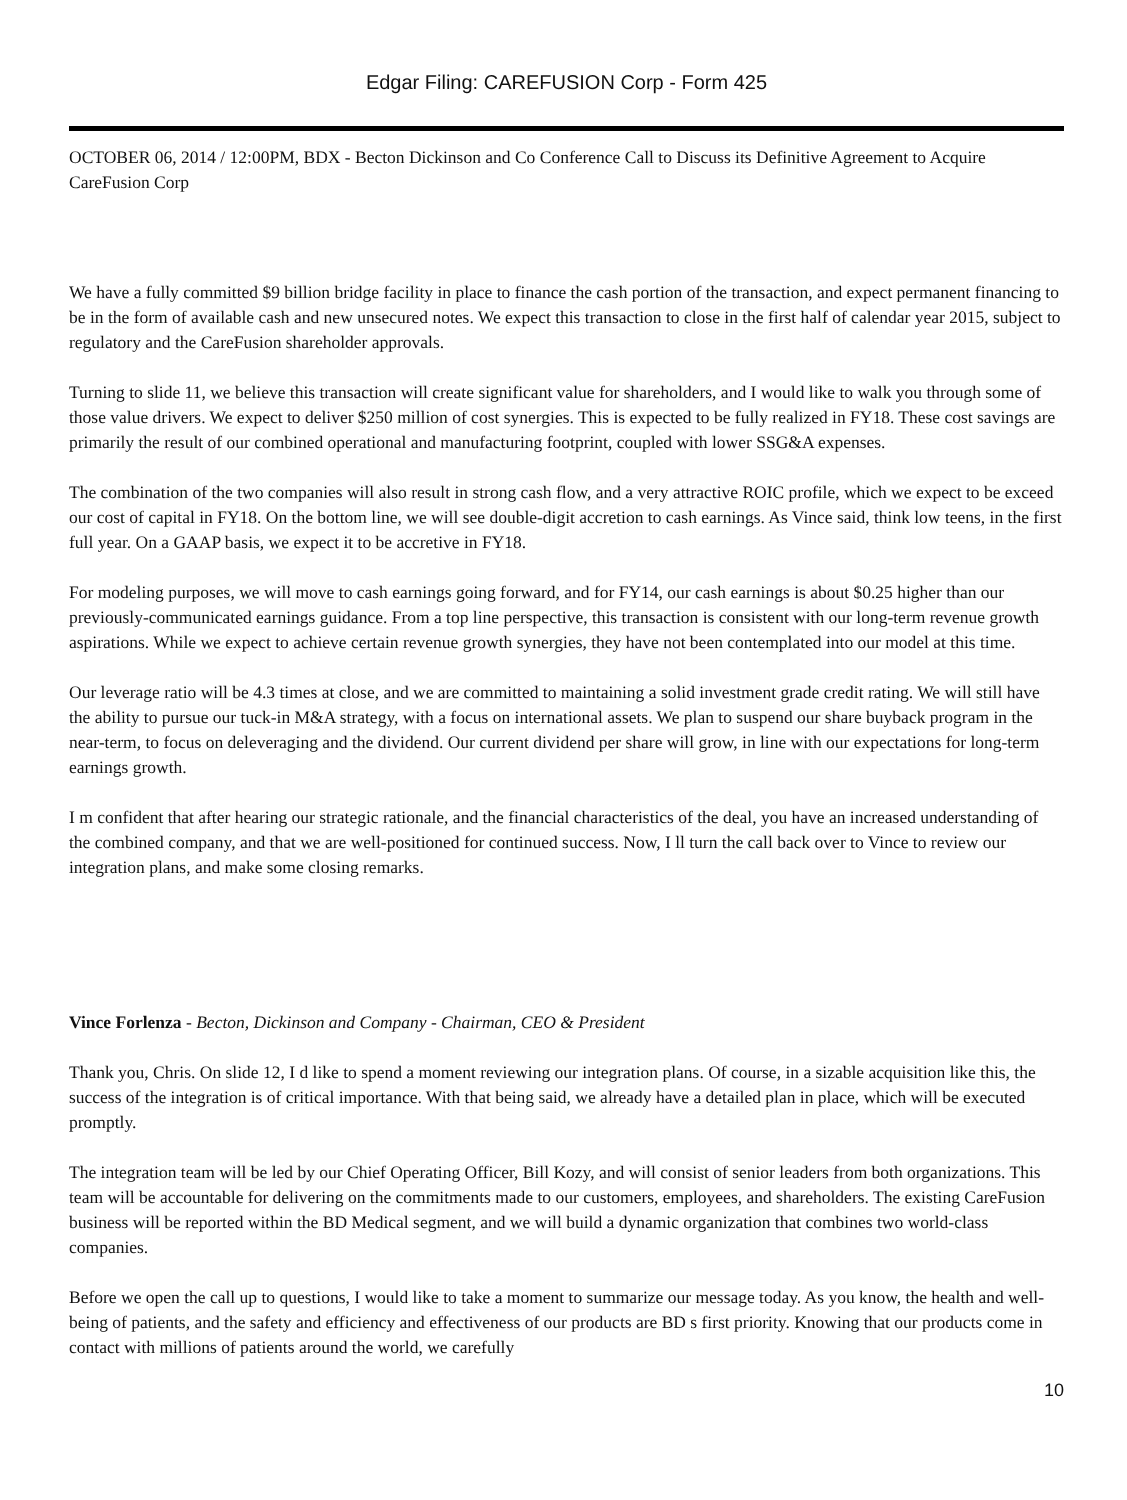Edgar Filing: CAREFUSION Corp - Form 425
OCTOBER 06, 2014 / 12:00PM, BDX - Becton Dickinson and Co Conference Call to Discuss its Definitive Agreement to Acquire CareFusion Corp
We have a fully committed $9 billion bridge facility in place to finance the cash portion of the transaction, and expect permanent financing to be in the form of available cash and new unsecured notes. We expect this transaction to close in the first half of calendar year 2015, subject to regulatory and the CareFusion shareholder approvals.
Turning to slide 11, we believe this transaction will create significant value for shareholders, and I would like to walk you through some of those value drivers. We expect to deliver $250 million of cost synergies. This is expected to be fully realized in FY18. These cost savings are primarily the result of our combined operational and manufacturing footprint, coupled with lower SSG&A expenses.
The combination of the two companies will also result in strong cash flow, and a very attractive ROIC profile, which we expect to be exceed our cost of capital in FY18. On the bottom line, we will see double-digit accretion to cash earnings. As Vince said, think low teens, in the first full year. On a GAAP basis, we expect it to be accretive in FY18.
For modeling purposes, we will move to cash earnings going forward, and for FY14, our cash earnings is about $0.25 higher than our previously-communicated earnings guidance. From a top line perspective, this transaction is consistent with our long-term revenue growth aspirations. While we expect to achieve certain revenue growth synergies, they have not been contemplated into our model at this time.
Our leverage ratio will be 4.3 times at close, and we are committed to maintaining a solid investment grade credit rating. We will still have the ability to pursue our tuck-in M&A strategy, with a focus on international assets. We plan to suspend our share buyback program in the near-term, to focus on deleveraging and the dividend. Our current dividend per share will grow, in line with our expectations for long-term earnings growth.
I m confident that after hearing our strategic rationale, and the financial characteristics of the deal, you have an increased understanding of the combined company, and that we are well-positioned for continued success. Now, I ll turn the call back over to Vince to review our integration plans, and make some closing remarks.
Vince Forlenza - Becton, Dickinson and Company - Chairman, CEO & President
Thank you, Chris. On slide 12, I d like to spend a moment reviewing our integration plans. Of course, in a sizable acquisition like this, the success of the integration is of critical importance. With that being said, we already have a detailed plan in place, which will be executed promptly.
The integration team will be led by our Chief Operating Officer, Bill Kozy, and will consist of senior leaders from both organizations. This team will be accountable for delivering on the commitments made to our customers, employees, and shareholders. The existing CareFusion business will be reported within the BD Medical segment, and we will build a dynamic organization that combines two world-class companies.
Before we open the call up to questions, I would like to take a moment to summarize our message today. As you know, the health and well-being of patients, and the safety and efficiency and effectiveness of our products are BD s first priority. Knowing that our products come in contact with millions of patients around the world, we carefully
10